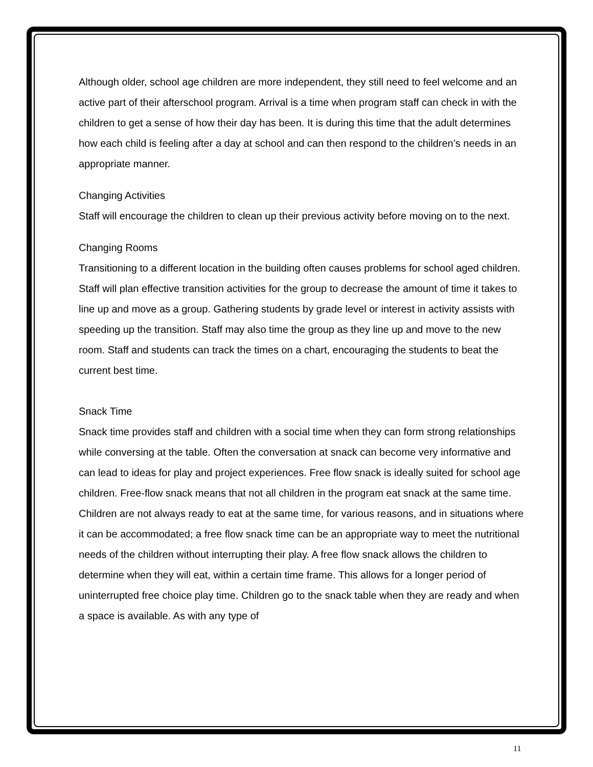Although older, school age children are more independent, they still need to feel welcome and an active part of their afterschool program. Arrival is a time when program staff can check in with the children to get a sense of how their day has been. It is during this time that the adult determines how each child is feeling after a day at school and can then respond to the children’s needs in an appropriate manner.
Changing Activities
Staff will encourage the children to clean up their previous activity before moving on to the next.
Changing Rooms
Transitioning to a different location in the building often causes problems for school aged children. Staff will plan effective transition activities for the group to decrease the amount of time it takes to line up and move as a group. Gathering students by grade level or interest in activity assists with speeding up the transition. Staff may also time the group as they line up and move to the new room. Staff and students can track the times on a chart, encouraging the students to beat the current best time.
Snack Time
Snack time provides staff and children with a social time when they can form strong relationships while conversing at the table. Often the conversation at snack can become very informative and can lead to ideas for play and project experiences. Free flow snack is ideally suited for school age children. Free-flow snack means that not all children in the program eat snack at the same time. Children are not always ready to eat at the same time, for various reasons, and in situations where it can be accommodated; a free flow snack time can be an appropriate way to meet the nutritional needs of the children without interrupting their play. A free flow snack allows the children to determine when they will eat, within a certain time frame. This allows for a longer period of uninterrupted free choice play time. Children go to the snack table when they are ready and when a space is available. As with any type of
11